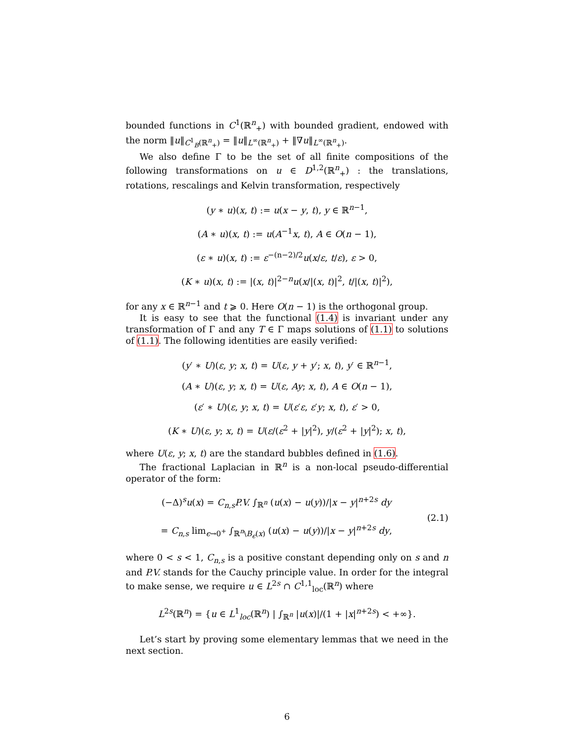bounded functions in C<sup>1</sup>(ℝ<sup>n</sup><sub>+</sub>) with bounded gradient, endowed with the norm ‖u‖<sub>C<sup>1</sup><sub>B</sub>(ℝ<sup>n</sup><sub>+</sub>)</sub> = ‖u‖<sub>L<sup>∞</sup>(ℝ<sup>n</sup><sub>+</sub>)</sub> + ‖∇u‖<sub>L<sup>∞</sup>(ℝ<sup>n</sup><sub>+</sub>)</sub>.
We also define Γ to be the set of all finite compositions of the following transformations on u ∈ D<sup>1,2</sup>(ℝ<sup>n</sup><sub>+</sub>) : the translations, rotations, rescalings and Kelvin transformation, respectively
(y ∗ u)(x, t) := u(x − y, t), y ∈ ℝ<sup>n−1</sup>,
(A ∗ u)(x, t) := u(A<sup>−1</sup>x, t), A ∈ O(n − 1),
(ε ∗ u)(x, t) := ε<sup>−(n−2)/2</sup>u(x/ε, t/ε), ε > 0,
(K ∗ u)(x, t) := |(x, t)|<sup>2−n</sup>u(x/|(x, t)|<sup>2</sup>, t/|(x, t)|<sup>2</sup>),
for any x ∈ ℝ<sup>n−1</sup> and t ⩾ 0. Here O(n − 1) is the orthogonal group.
It is easy to see that the functional (1.4) is invariant under any transformation of Γ and any T ∈ Γ maps solutions of (1.1) to solutions of (1.1). The following identities are easily verified:
(y′ ∗ U)(ε, y; x, t) = U(ε, y + y′; x, t), y′ ∈ ℝ<sup>n−1</sup>,
(A ∗ U)(ε, y; x, t) = U(ε, Ay; x, t), A ∈ O(n − 1),
(ε′ ∗ U)(ε, y; x, t) = U(ε′ε, ε′y; x, t), ε′ > 0,
(K ∗ U)(ε, y; x, t) = U(ε/(ε<sup>2</sup> + |y|<sup>2</sup>), y/(ε<sup>2</sup> + |y|<sup>2</sup>); x, t),
where U(ε, y; x, t) are the standard bubbles defined in (1.6).
The fractional Laplacian in ℝ<sup>n</sup> is a non-local pseudo-differential operator of the form:
(−Δ)<sup>s</sup>u(x) = C<sub>n,s</sub>P.V. ∫<sub>ℝ<sup>n</sup></sub> (u(x) − u(y))/|x − y|<sup>n+2s</sup> dy
= C<sub>n,s</sub> lim<sub>ϵ→0<sup>+</sup></sub> ∫<sub>ℝ<sup>n</sup>\B<sub>ϵ</sub>(x)</sub> (u(x) − u(y))/|x − y|<sup>n+2s</sup> dy,
(2.1)
where 0 < s < 1, C<sub>n,s</sub> is a positive constant depending only on s and n and P.V. stands for the Cauchy principle value. In order for the integral to make sense, we require u ∈ L<sup>2s</sup> ∩ C<sup>1,1</sup><sub>loc</sub>(ℝ<sup>n</sup>) where
L<sup>2s</sup>(ℝ<sup>n</sup>) = {u ∈ L<sup>1</sup><sub>loc</sub>(ℝ<sup>n</sup>) | ∫<sub>ℝ<sup>n</sup></sub> |u(x)|/(1 + |x|<sup>n+2s</sup>) < +∞}.
Let’s start by proving some elementary lemmas that we need in the next section.
6